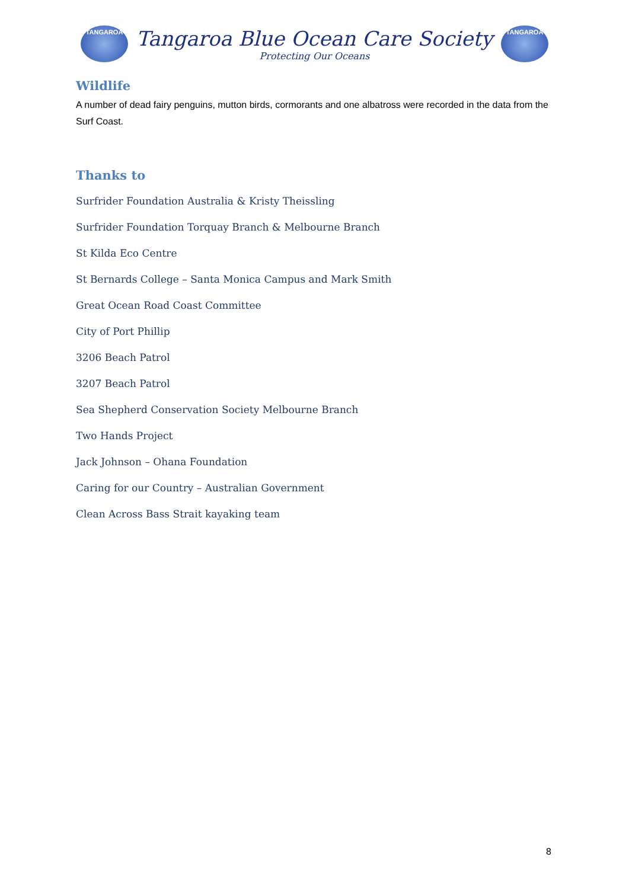TANGAROA
Tangaroa Blue Ocean Care Society
Protecting Our Oceans
TANGAROA
Wildlife
A number of dead fairy penguins, mutton birds, cormorants and one albatross were recorded in the data from the Surf Coast.
Thanks to
Surfrider Foundation Australia & Kristy Theissling
Surfrider Foundation Torquay Branch & Melbourne Branch
St Kilda Eco Centre
St Bernards College – Santa Monica Campus and Mark Smith
Great Ocean Road Coast Committee
City of Port Phillip
3206 Beach Patrol
3207 Beach Patrol
Sea Shepherd Conservation Society Melbourne Branch
Two Hands Project
Jack Johnson – Ohana Foundation
Caring for our Country – Australian Government
Clean Across Bass Strait kayaking team
8